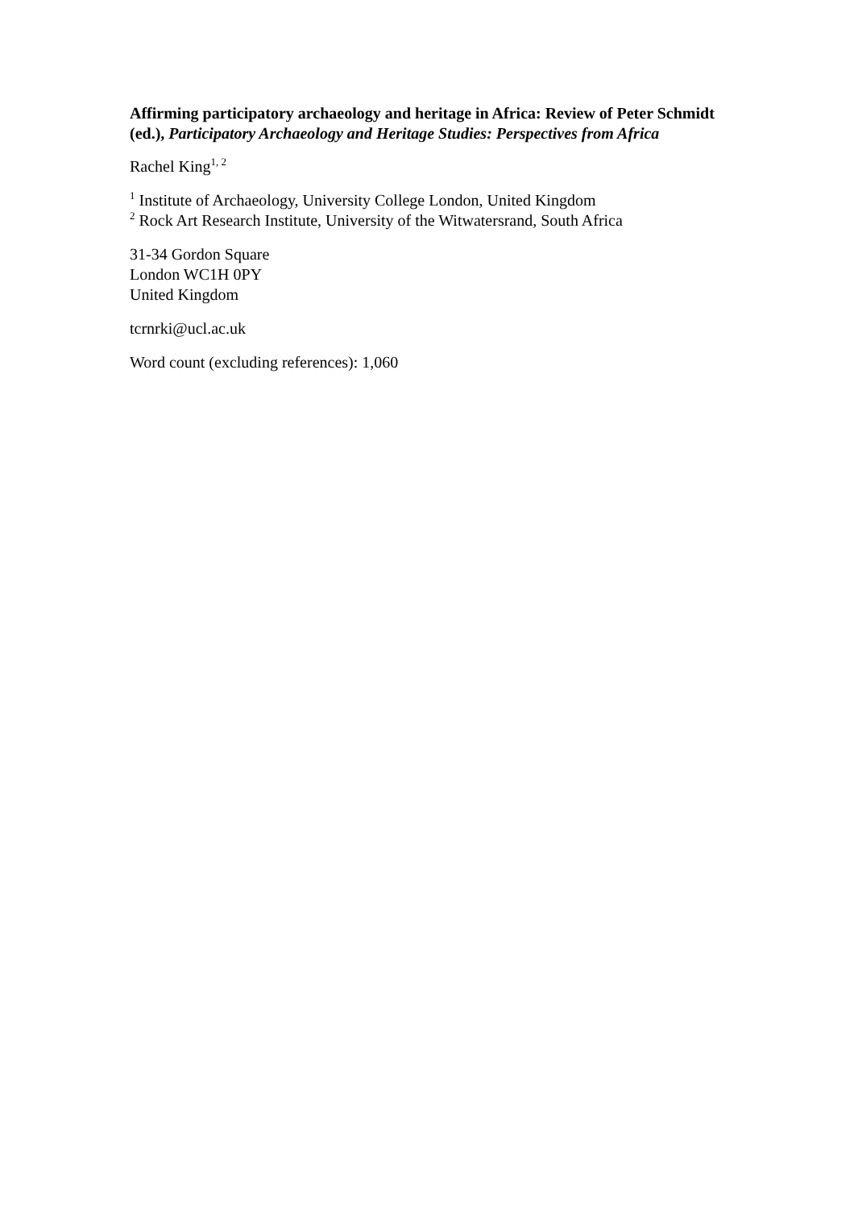Affirming participatory archaeology and heritage in Africa: Review of Peter Schmidt (ed.), Participatory Archaeology and Heritage Studies: Perspectives from Africa
Rachel King<sup>1, 2</sup>
<sup>1</sup> Institute of Archaeology, University College London, United Kingdom
<sup>2</sup> Rock Art Research Institute, University of the Witwatersrand, South Africa
31-34 Gordon Square
London WC1H 0PY
United Kingdom
tcrnrki@ucl.ac.uk
Word count (excluding references): 1,060